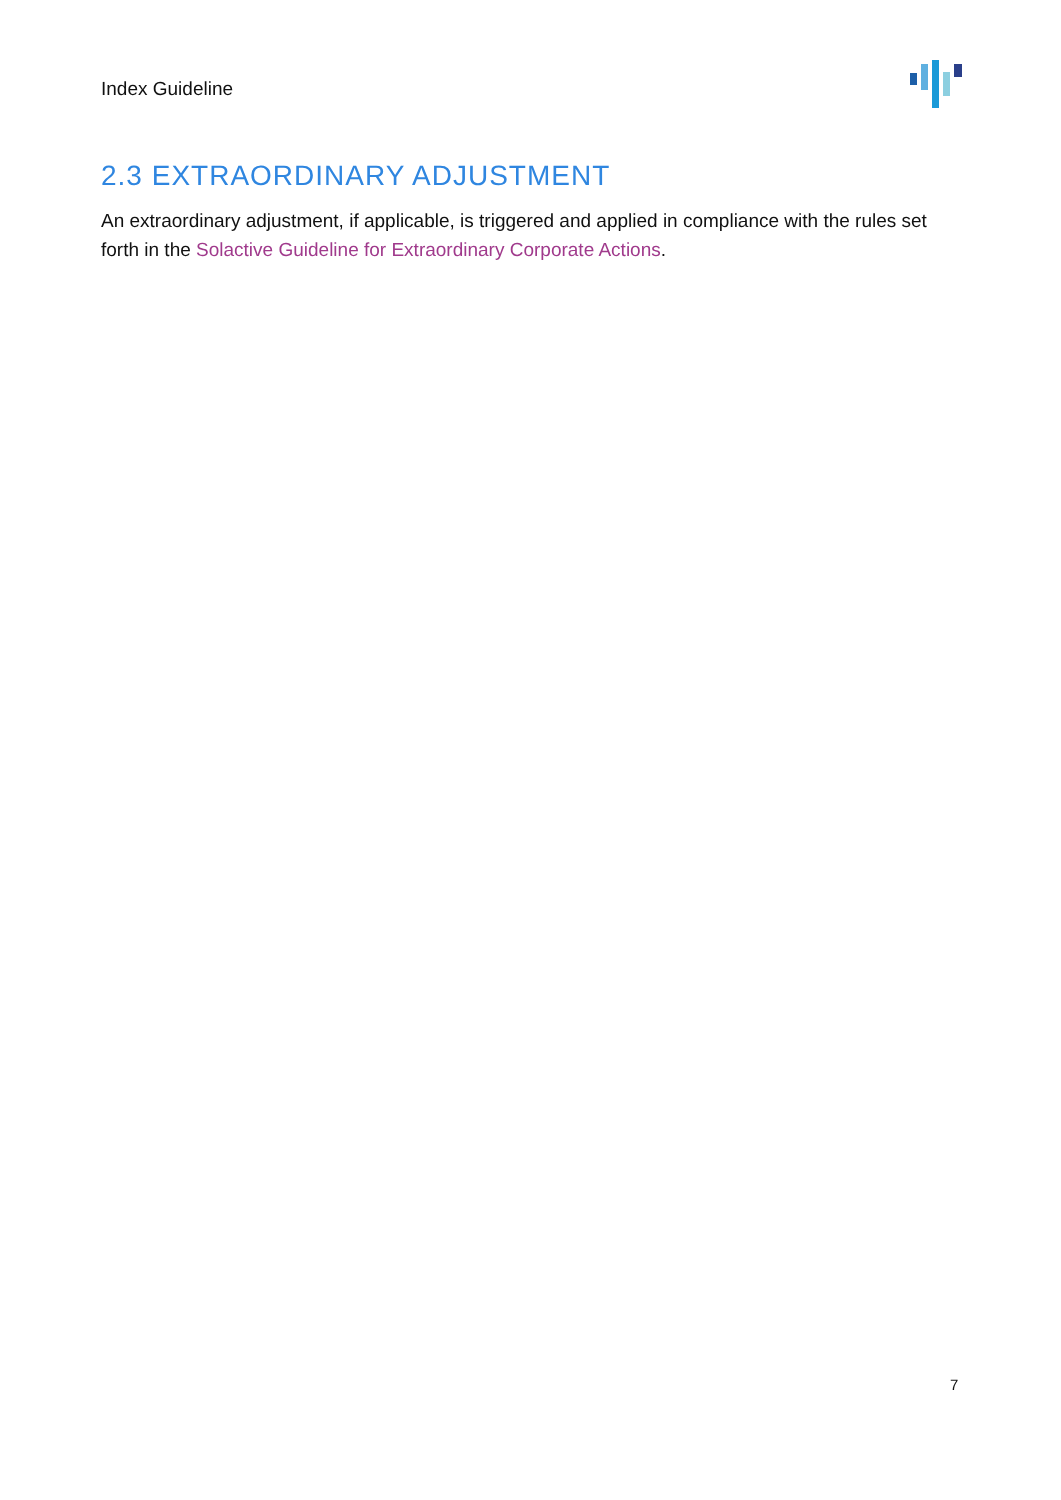Index Guideline
2.3 EXTRAORDINARY ADJUSTMENT
An extraordinary adjustment, if applicable, is triggered and applied in compliance with the rules set forth in the Solactive Guideline for Extraordinary Corporate Actions.
7